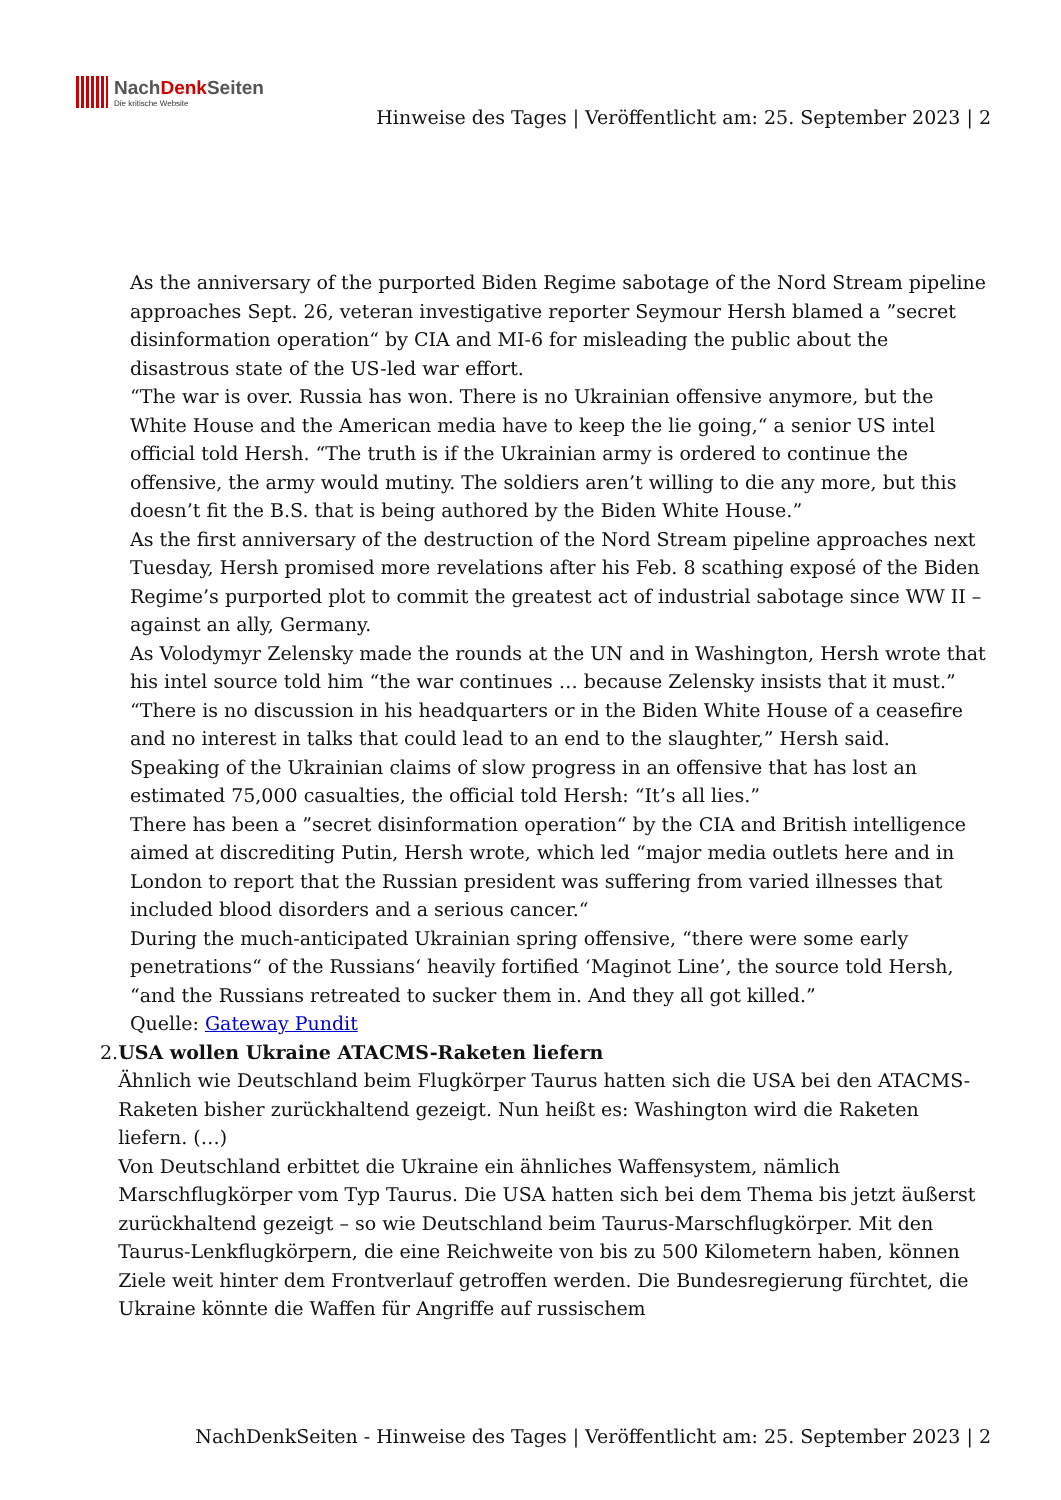NachDenk Seiten
Die kritische Website
Hinweise des Tages | Veröffentlicht am: 25. September 2023 | 2
As the anniversary of the purported Biden Regime sabotage of the Nord Stream pipeline approaches Sept. 26, veteran investigative reporter Seymour Hersh blamed a ”secret disinformation operation“ by CIA and MI-6 for misleading the public about the disastrous state of the US-led war effort.
“The war is over. Russia has won. There is no Ukrainian offensive anymore, but the White House and the American media have to keep the lie going,“ a senior US intel official told Hersh. “The truth is if the Ukrainian army is ordered to continue the offensive, the army would mutiny. The soldiers aren’t willing to die any more, but this doesn’t fit the B.S. that is being authored by the Biden White House.”
As the first anniversary of the destruction of the Nord Stream pipeline approaches next Tuesday, Hersh promised more revelations after his Feb. 8 scathing exposé of the Biden Regime’s purported plot to commit the greatest act of industrial sabotage since WW II – against an ally, Germany.
As Volodymyr Zelensky made the rounds at the UN and in Washington, Hersh wrote that his intel source told him “the war continues … because Zelensky insists that it must.”
“There is no discussion in his headquarters or in the Biden White House of a ceasefire and no interest in talks that could lead to an end to the slaughter,” Hersh said.
Speaking of the Ukrainian claims of slow progress in an offensive that has lost an estimated 75,000 casualties, the official told Hersh: “It’s all lies.”
There has been a ”secret disinformation operation“ by the CIA and British intelligence aimed at discrediting Putin, Hersh wrote, which led “major media outlets here and in London to report that the Russian president was suffering from varied illnesses that included blood disorders and a serious cancer.“
During the much-anticipated Ukrainian spring offensive, “there were some early penetrations“ of the Russians‘ heavily fortified ‘Maginot Line’, the source told Hersh, “and the Russians retreated to sucker them in. And they all got killed.”
Quelle: Gateway Pundit
2. USA wollen Ukraine ATACMS-Raketen liefern
Ähnlich wie Deutschland beim Flugkörper Taurus hatten sich die USA bei den ATACMS-Raketen bisher zurückhaltend gezeigt. Nun heißt es: Washington wird die Raketen liefern. (…)
Von Deutschland erbittet die Ukraine ein ähnliches Waffensystem, nämlich Marschflugkörper vom Typ Taurus. Die USA hatten sich bei dem Thema bis jetzt äußerst zurückhaltend gezeigt – so wie Deutschland beim Taurus-Marschflugkörper. Mit den Taurus-Lenkflugkörpern, die eine Reichweite von bis zu 500 Kilometern haben, können Ziele weit hinter dem Frontverlauf getroffen werden. Die Bundesregierung fürchtet, die Ukraine könnte die Waffen für Angriffe auf russischem
NachDenkSeiten - Hinweise des Tages | Veröffentlicht am: 25. September 2023 | 2